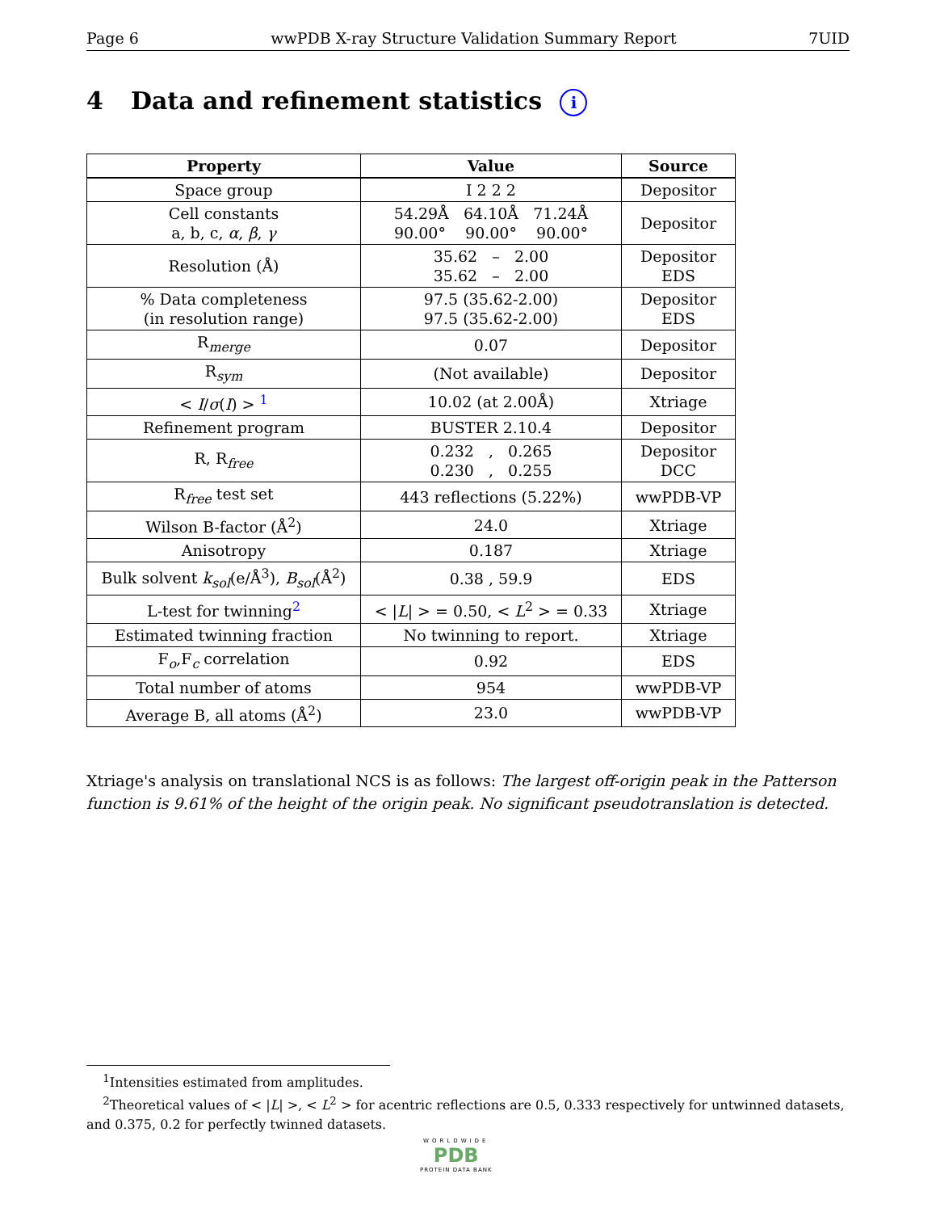Page 6 wwPDB X-ray Structure Validation Summary Report 7UID
4 Data and refinement statistics i
| Property | Value | Source |
| --- | --- | --- |
| Space group | I 2 2 2 | Depositor |
| Cell constants a, b, c, α , β , γ | 54.29Å 64.10Å 71.24Å 90.00° 90.00° 90.00° | Depositor |
| Resolution (Å) | 35.62 – 2.00 35.62 – 2.00 | Depositor EDS |
| % Data completeness (in resolution range) | 97.5 (35.62-2.00) 97.5 (35.62-2.00) | Depositor EDS |
| R<sub>merge</sub> | 0.07 | Depositor |
| R<sub>sym</sub> | (Not available) | Depositor |
| < I / σ ( I ) > <sup>1</sup> | 10.02 (at 2.00Å) | Xtriage |
| Refinement program | BUSTER 2.10.4 | Depositor |
| R, R<sub>free</sub> | 0.232 , 0.265 0.230 , 0.255 | Depositor DCC |
| R<sub>free</sub> test set | 443 reflections (5.22%) | wwPDB-VP |
| Wilson B-factor (Å<sup>2</sup>) | 24.0 | Xtriage |
| Anisotropy | 0.187 | Xtriage |
| Bulk solvent k<sub>sol</sub>(e/Å<sup>3</sup>), B<sub>sol</sub>(Å<sup>2</sup>) | 0.38 , 59.9 | EDS |
| L-test for twinning<sup>2</sup> | < / L / > = 0.50, < L<sup>2</sup> > = 0.33 | Xtriage |
| Estimated twinning fraction | No twinning to report. | Xtriage |
| F<sub>o</sub>,F<sub>c</sub> correlation | 0.92 | EDS |
| Total number of atoms | 954 | wwPDB-VP |
| Average B, all atoms (Å<sup>2</sup>) | 23.0 | wwPDB-VP |
Xtriage's analysis on translational NCS is as follows: The largest off-origin peak in the Patterson function is 9.61% of the height of the origin peak. No significant pseudotranslation is detected.
<sup>1</sup> Intensities estimated from amplitudes.
<sup>2</sup> Theoretical values of < |L| >, < L<sup>2</sup> > for acentric reflections are 0.5, 0.333 respectively for untwinned datasets, and 0.375, 0.2 for perfectly twinned datasets.
WORLDWIDE
PDB
PROTEIN DATA BANK